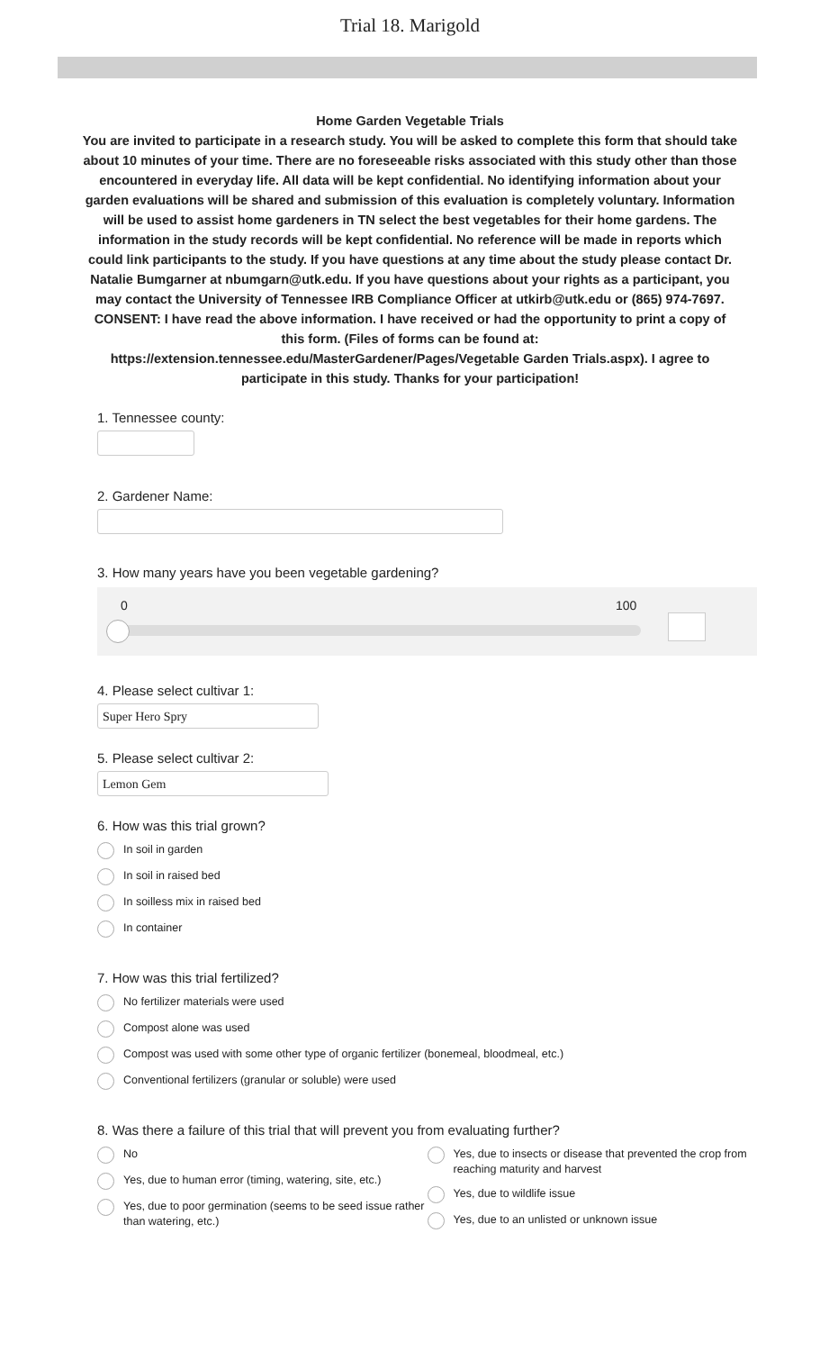Trial 18. Marigold
Home Garden Vegetable Trials
You are invited to participate in a research study. You will be asked to complete this form that should take about 10 minutes of your time. There are no foreseeable risks associated with this study other than those encountered in everyday life. All data will be kept confidential. No identifying information about your garden evaluations will be shared and submission of this evaluation is completely voluntary. Information will be used to assist home gardeners in TN select the best vegetables for their home gardens. The information in the study records will be kept confidential. No reference will be made in reports which could link participants to the study. If you have questions at any time about the study please contact Dr. Natalie Bumgarner at nbumgarn@utk.edu. If you have questions about your rights as a participant, you may contact the University of Tennessee IRB Compliance Officer at utkirb@utk.edu or (865) 974-7697.
CONSENT: I have read the above information. I have received or had the opportunity to print a copy of this form. (Files of forms can be found at:
https://extension.tennessee.edu/MasterGardener/Pages/Vegetable Garden Trials.aspx). I agree to participate in this study. Thanks for your participation!
1. Tennessee county:
2. Gardener Name:
3. How many years have you been vegetable gardening?
0 100
4. Please select cultivar 1:
Super Hero Spry
5. Please select cultivar 2:
Lemon Gem
6. How was this trial grown?
In soil in garden
In soil in raised bed
In soilless mix in raised bed
In container
7. How was this trial fertilized?
No fertilizer materials were used
Compost alone was used
Compost was used with some other type of organic fertilizer (bonemeal, bloodmeal, etc.)
Conventional fertilizers (granular or soluble) were used
8. Was there a failure of this trial that will prevent you from evaluating further?
No
Yes, due to human error (timing, watering, site, etc.)
Yes, due to poor germination (seems to be seed issue rather than watering, etc.)
Yes, due to insects or disease that prevented the crop from reaching maturity and harvest
Yes, due to wildlife issue
Yes, due to an unlisted or unknown issue